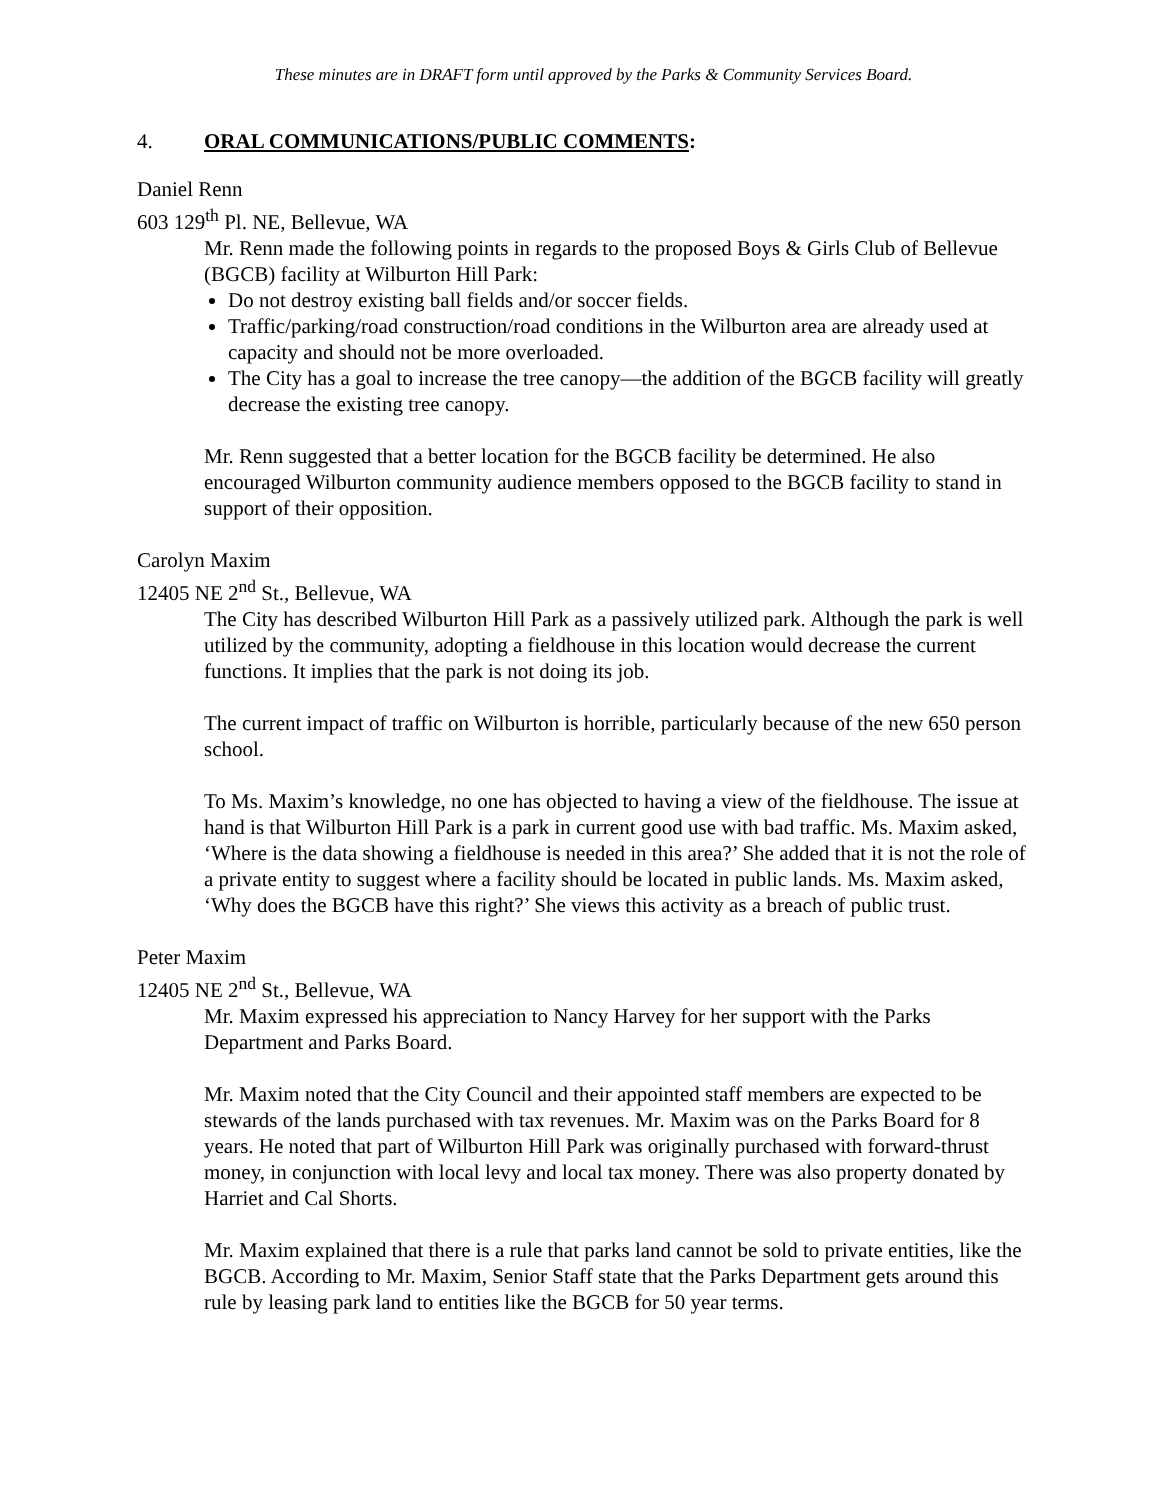These minutes are in DRAFT form until approved by the Parks & Community Services Board.
4. ORAL COMMUNICATIONS/PUBLIC COMMENTS:
Daniel Renn
603 129<sup>th</sup> Pl. NE, Bellevue, WA
Mr. Renn made the following points in regards to the proposed Boys & Girls Club of Bellevue (BGCB) facility at Wilburton Hill Park:
Do not destroy existing ball fields and/or soccer fields.
Traffic/parking/road construction/road conditions in the Wilburton area are already used at capacity and should not be more overloaded.
The City has a goal to increase the tree canopy—the addition of the BGCB facility will greatly decrease the existing tree canopy.
Mr. Renn suggested that a better location for the BGCB facility be determined. He also encouraged Wilburton community audience members opposed to the BGCB facility to stand in support of their opposition.
Carolyn Maxim
12405 NE 2<sup>nd</sup> St., Bellevue, WA
The City has described Wilburton Hill Park as a passively utilized park. Although the park is well utilized by the community, adopting a fieldhouse in this location would decrease the current functions. It implies that the park is not doing its job.
The current impact of traffic on Wilburton is horrible, particularly because of the new 650 person school.
To Ms. Maxim’s knowledge, no one has objected to having a view of the fieldhouse. The issue at hand is that Wilburton Hill Park is a park in current good use with bad traffic. Ms. Maxim asked, ‘Where is the data showing a fieldhouse is needed in this area?’ She added that it is not the role of a private entity to suggest where a facility should be located in public lands. Ms. Maxim asked, ‘Why does the BGCB have this right?’ She views this activity as a breach of public trust.
Peter Maxim
12405 NE 2<sup>nd</sup> St., Bellevue, WA
Mr. Maxim expressed his appreciation to Nancy Harvey for her support with the Parks Department and Parks Board.
Mr. Maxim noted that the City Council and their appointed staff members are expected to be stewards of the lands purchased with tax revenues. Mr. Maxim was on the Parks Board for 8 years. He noted that part of Wilburton Hill Park was originally purchased with forward-thrust money, in conjunction with local levy and local tax money. There was also property donated by Harriet and Cal Shorts.
Mr. Maxim explained that there is a rule that parks land cannot be sold to private entities, like the BGCB. According to Mr. Maxim, Senior Staff state that the Parks Department gets around this rule by leasing park land to entities like the BGCB for 50 year terms.